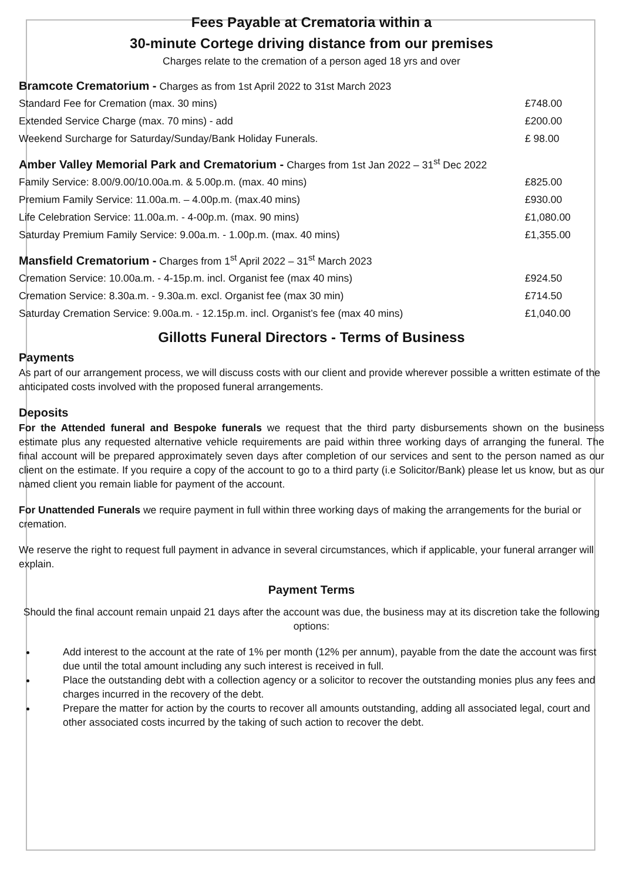Fees Payable at Crematoria within a
30-minute Cortege driving distance from our premises
Charges relate to the cremation of a person aged 18 yrs and over
| Bramcote Crematorium - Charges as from 1st April 2022 to 31st March 2023 | |
| --- | --- |
| Standard Fee for Cremation (max. 30 mins) | £748.00 |
| Extended Service Charge (max. 70 mins) - add | £200.00 |
| Weekend Surcharge for Saturday/Sunday/Bank Holiday Funerals. | £ 98.00 |
| Amber Valley Memorial Park and Crematorium - Charges from 1st Jan 2022 – 31<sup>st</sup> Dec 2022 | |
| --- | --- |
| Family Service: 8.00/9.00/10.00a.m. & 5.00p.m. (max. 40 mins) | £825.00 |
| Premium Family Service: 11.00a.m. – 4.00p.m. (max.40 mins) | £930.00 |
| Life Celebration Service: 11.00a.m. - 4-00p.m. (max. 90 mins) | £1,080.00 |
| Saturday Premium Family Service: 9.00a.m. - 1.00p.m. (max. 40 mins) | £1,355.00 |
| Mansfield Crematorium - Charges from 1<sup>st</sup> April 2022 – 31<sup>st</sup> March 2023 | |
| --- | --- |
| Cremation Service: 10.00a.m. - 4-15p.m. incl. Organist fee (max 40 mins) | £924.50 |
| Cremation Service: 8.30a.m. - 9.30a.m. excl. Organist fee (max 30 min) | £714.50 |
| Saturday Cremation Service: 9.00a.m. - 12.15p.m. incl. Organist’s fee (max 40 mins) | £1,040.00 |
Gillotts Funeral Directors - Terms of Business
Payments
As part of our arrangement process, we will discuss costs with our client and provide wherever possible a written estimate of the anticipated costs involved with the proposed funeral arrangements.
Deposits
For the Attended funeral and Bespoke funerals we request that the third party disbursements shown on the business estimate plus any requested alternative vehicle requirements are paid within three working days of arranging the funeral. The final account will be prepared approximately seven days after completion of our services and sent to the person named as our client on the estimate. If you require a copy of the account to go to a third party (i.e Solicitor/Bank) please let us know, but as our named client you remain liable for payment of the account.
For Unattended Funerals we require payment in full within three working days of making the arrangements for the burial or cremation.
We reserve the right to request full payment in advance in several circumstances, which if applicable, your funeral arranger will explain.
Payment Terms
Should the final account remain unpaid 21 days after the account was due, the business may at its discretion take the following options:
Add interest to the account at the rate of 1% per month (12% per annum), payable from the date the account was first due until the total amount including any such interest is received in full.
Place the outstanding debt with a collection agency or a solicitor to recover the outstanding monies plus any fees and charges incurred in the recovery of the debt.
Prepare the matter for action by the courts to recover all amounts outstanding, adding all associated legal, court and other associated costs incurred by the taking of such action to recover the debt.